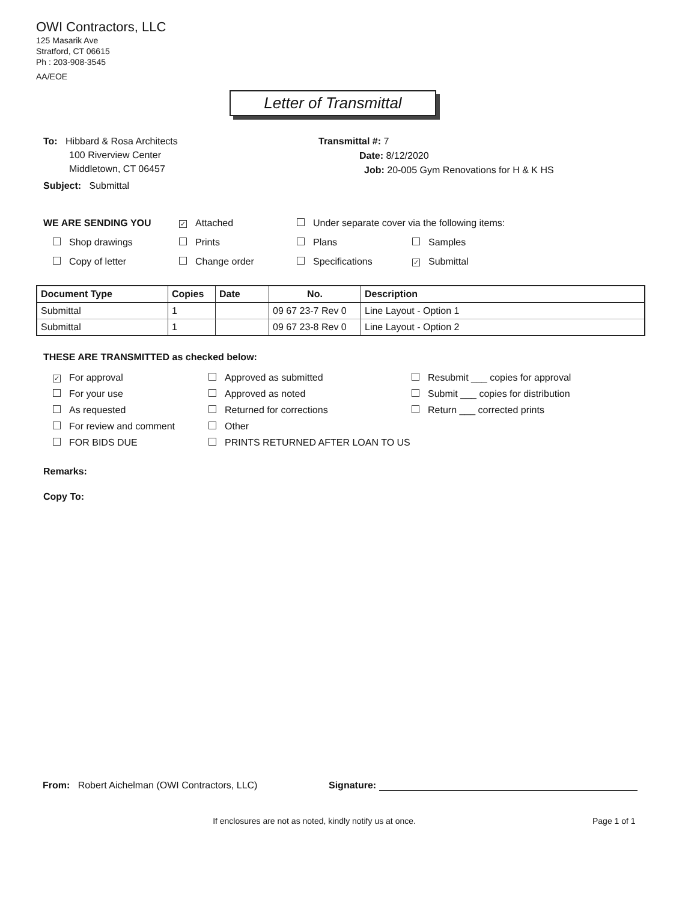OWI Contractors, LLC
125 Masarik Ave
Stratford, CT 06615
Ph : 203-908-3545
AA/EOE
Letter of Transmittal
To: Hibbard & Rosa Architects
100 Riverview Center
Middletown, CT 06457
Subject: Submittal
Transmittal #: 7
Date: 8/12/2020
Job: 20-005 Gym Renovations for H & K HS
WE ARE SENDING YOU
✓ Attached
Under separate cover via the following items:
Shop drawings
Prints
Plans
Samples
Copy of letter
Change order
Specifications
✓ Submittal
| Document Type | Copies | Date | No. | Description |
| --- | --- | --- | --- | --- |
| Submittal | 1 | | 09 67 23-7 Rev 0 | Line Layout - Option 1 |
| Submittal | 1 | | 09 67 23-8 Rev 0 | Line Layout - Option 2 |
THESE ARE TRANSMITTED as checked below:
✓ For approval
Approved as submitted
Resubmit ___ copies for approval
For your use
Approved as noted
Submit ___ copies for distribution
As requested
Returned for corrections
Return ___ corrected prints
For review and comment
Other
FOR BIDS DUE
PRINTS RETURNED AFTER LOAN TO US
Remarks:
Copy To:
From: Robert Aichelman (OWI Contractors, LLC) Signature:
If enclosures are not as noted, kindly notify us at once. Page 1 of 1